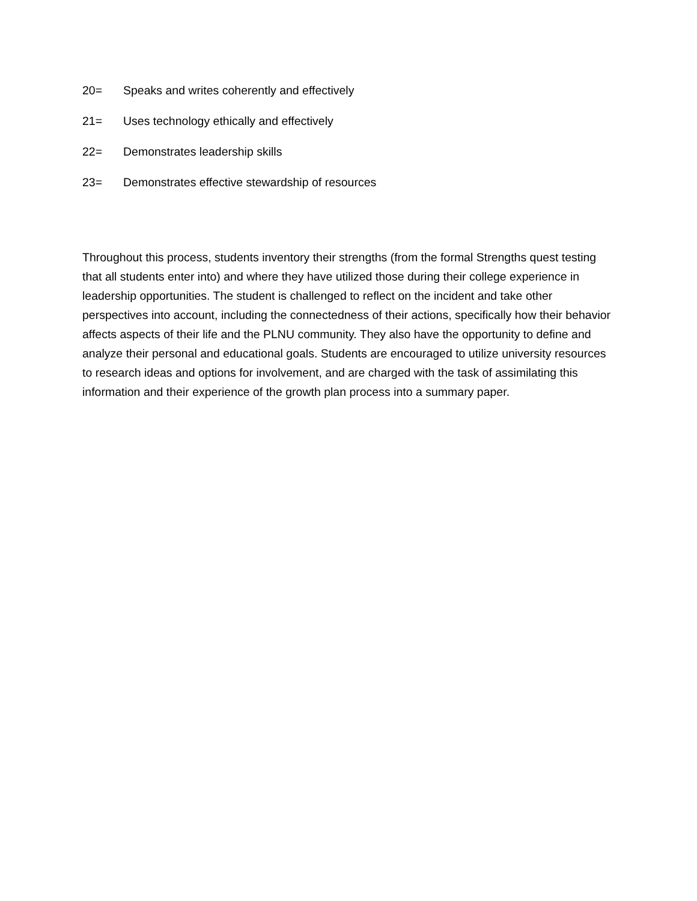20= Speaks and writes coherently and effectively
21= Uses technology ethically and effectively
22= Demonstrates leadership skills
23= Demonstrates effective stewardship of resources
Throughout this process, students inventory their strengths (from the formal Strengths quest testing that all students enter into) and where they have utilized those during their college experience in leadership opportunities. The student is challenged to reflect on the incident and take other perspectives into account, including the connectedness of their actions, specifically how their behavior affects aspects of their life and the PLNU community. They also have the opportunity to define and analyze their personal and educational goals. Students are encouraged to utilize university resources to research ideas and options for involvement, and are charged with the task of assimilating this information and their experience of the growth plan process into a summary paper.